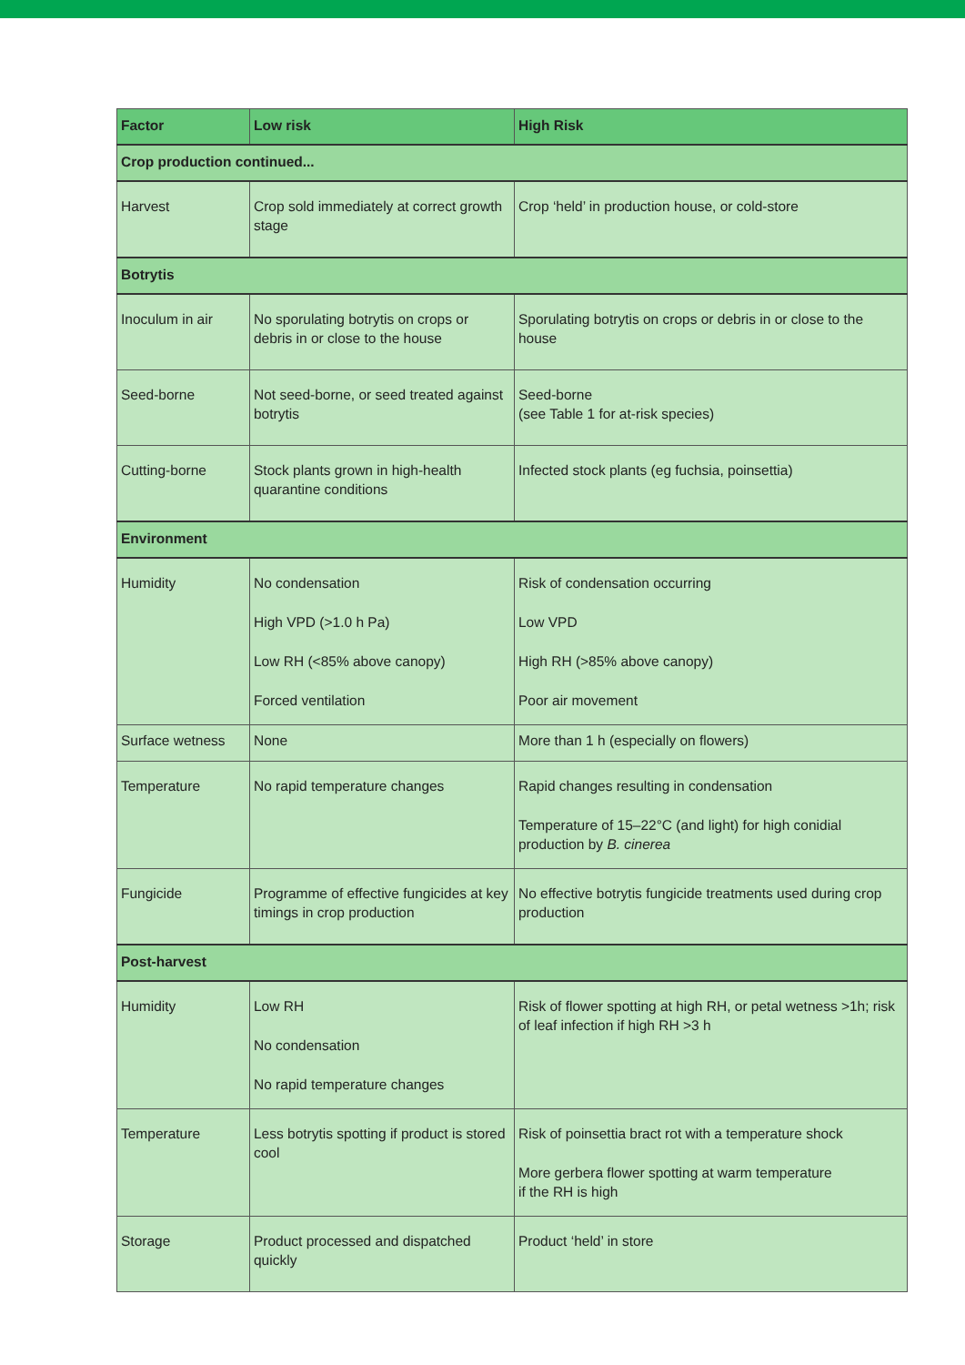| Factor | Low risk | High Risk |
| --- | --- | --- |
| Crop production continued... | | |
| Harvest | Crop sold immediately at correct growth stage | Crop ‘held’ in production house, or cold-store |
| Botrytis | | |
| Inoculum in air | No sporulating botrytis on crops or debris in or close to the house | Sporulating botrytis on crops or debris in or close to the house |
| Seed-borne | Not seed-borne, or seed treated against botrytis | Seed-borne (see Table 1 for at-risk species) |
| Cutting-borne | Stock plants grown in high-health quarantine conditions | Infected stock plants (eg fuchsia, poinsettia) |
| Environment | | |
| Humidity | No condensation High VPD (>1.0 h Pa) Low RH (<85% above canopy) Forced ventilation | Risk of condensation occurring Low VPD High RH (>85% above canopy) Poor air movement |
| Surface wetness | None | More than 1 h (especially on flowers) |
| Temperature | No rapid temperature changes | Rapid changes resulting in condensation Temperature of 15–22°C (and light) for high conidial production by B. cinerea |
| Fungicide | Programme of effective fungicides at key timings in crop production | No effective botrytis fungicide treatments used during crop production |
| Post-harvest | | |
| Humidity | Low RH No condensation No rapid temperature changes | Risk of flower spotting at high RH, or petal wetness >1h; risk of leaf infection if high RH >3 h |
| Temperature | Less botrytis spotting if product is stored cool | Risk of poinsettia bract rot with a temperature shock More gerbera flower spotting at warm temperature if the RH is high |
| Storage | Product processed and dispatched quickly | Product ‘held’ in store |